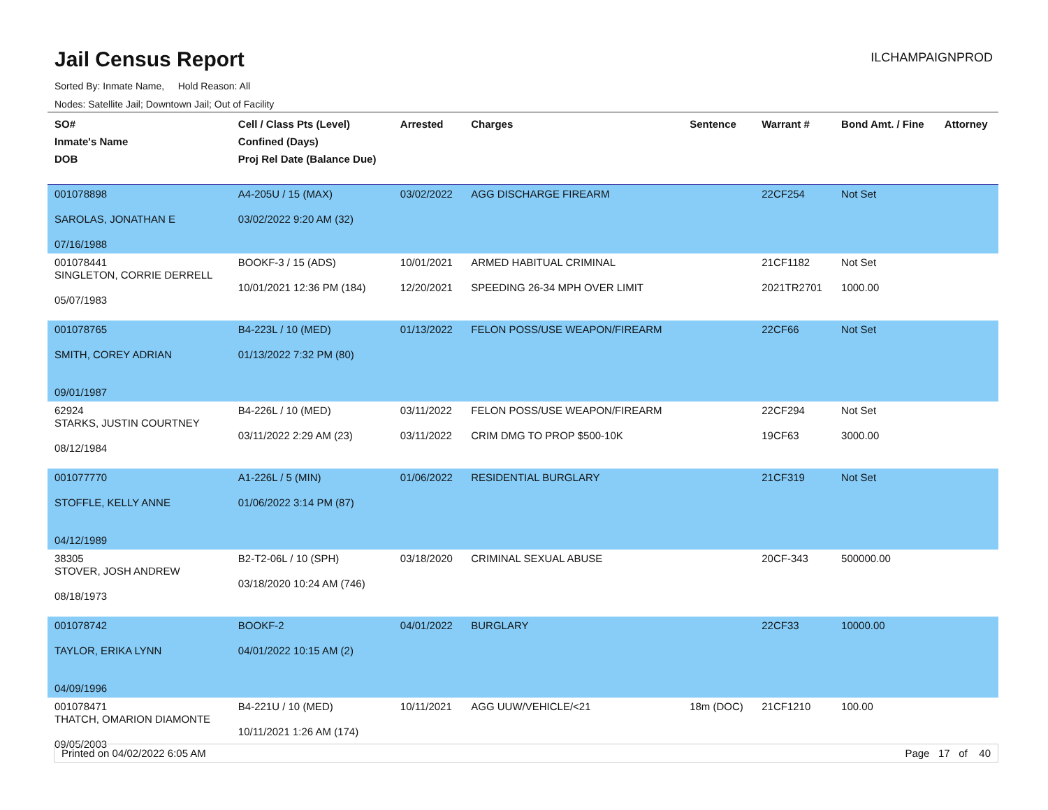Jail Census Report
ILCHAMPAIGNPROD
Sorted By: Inmate Name, Hold Reason: All
Nodes: Satellite Jail; Downtown Jail; Out of Facility
| SO# Inmate's Name DOB | Cell / Class Pts (Level) Confined (Days) Proj Rel Date (Balance Due) | Arrested | Charges | Sentence | Warrant # | Bond Amt. / Fine | Attorney |
| --- | --- | --- | --- | --- | --- | --- | --- |
| 001078898 SAROLAS, JONATHAN E 07/16/1988 | A4-205U / 15 (MAX) 03/02/2022 9:20 AM (32) | 03/02/2022 | AGG DISCHARGE FIREARM | | 22CF254 | Not Set | |
| 001078441 SINGLETON, CORRIE DERRELL 05/07/1983 | BOOKF-3 / 15 (ADS) 10/01/2021 12:36 PM (184) | 10/01/2021 12/20/2021 | ARMED HABITUAL CRIMINAL SPEEDING 26-34 MPH OVER LIMIT | | 21CF1182 2021TR2701 | Not Set 1000.00 | |
| 001078765 SMITH, COREY ADRIAN 09/01/1987 | B4-223L / 10 (MED) 01/13/2022 7:32 PM (80) | 01/13/2022 | FELON POSS/USE WEAPON/FIREARM | | 22CF66 | Not Set | |
| 62924 STARKS, JUSTIN COURTNEY 08/12/1984 | B4-226L / 10 (MED) 03/11/2022 2:29 AM (23) | 03/11/2022 03/11/2022 | FELON POSS/USE WEAPON/FIREARM CRIM DMG TO PROP $500-10K | | 22CF294 19CF63 | Not Set 3000.00 | |
| 001077770 STOFFLE, KELLY ANNE 04/12/1989 | A1-226L / 5 (MIN) 01/06/2022 3:14 PM (87) | 01/06/2022 | RESIDENTIAL BURGLARY | | 21CF319 | Not Set | |
| 38305 STOVER, JOSH ANDREW 08/18/1973 | B2-T2-06L / 10 (SPH) 03/18/2020 10:24 AM (746) | 03/18/2020 | CRIMINAL SEXUAL ABUSE | | 20CF-343 | 500000.00 | |
| 001078742 TAYLOR, ERIKA LYNN 04/09/1996 | BOOKF-2 04/01/2022 10:15 AM (2) | 04/01/2022 | BURGLARY | | 22CF33 | 10000.00 | |
| 001078471 THATCH, OMARION DIAMONTE 09/05/2003 | B4-221U / 10 (MED) 10/11/2021 1:26 AM (174) | 10/11/2021 | AGG UUW/VEHICLE/<21 | 18m (DOC) | 21CF1210 | 100.00 | |
Printed on 04/02/2022 6:05 AM Page 17 of 40